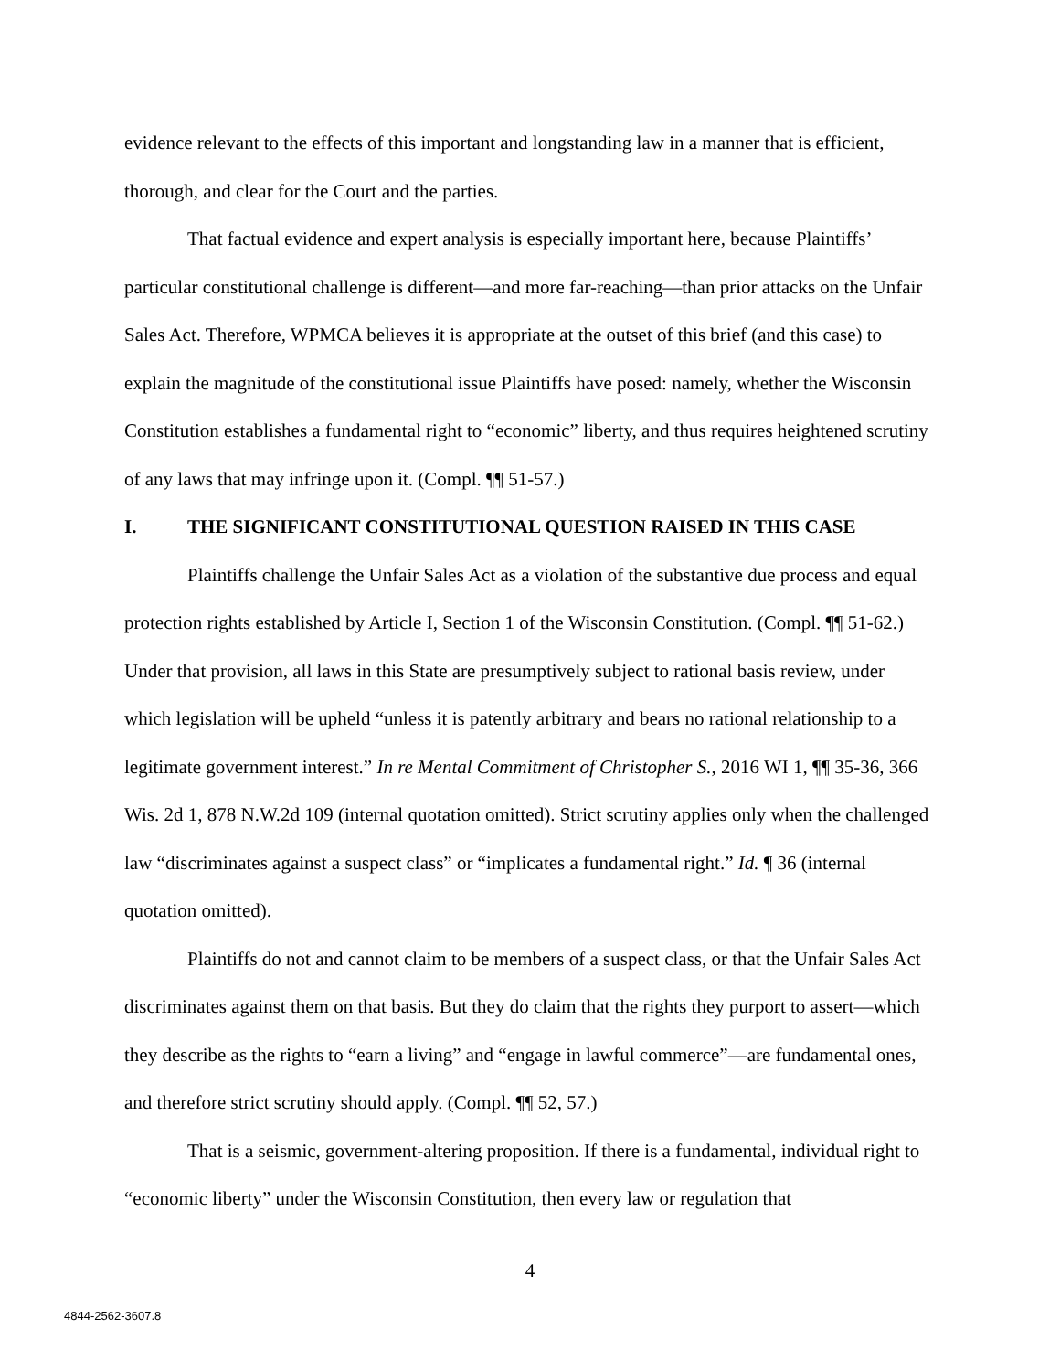evidence relevant to the effects of this important and longstanding law in a manner that is efficient, thorough, and clear for the Court and the parties.
That factual evidence and expert analysis is especially important here, because Plaintiffs’ particular constitutional challenge is different—and more far-reaching—than prior attacks on the Unfair Sales Act. Therefore, WPMCA believes it is appropriate at the outset of this brief (and this case) to explain the magnitude of the constitutional issue Plaintiffs have posed: namely, whether the Wisconsin Constitution establishes a fundamental right to “economic” liberty, and thus requires heightened scrutiny of any laws that may infringe upon it. (Compl. ¶¶ 51-57.)
I. THE SIGNIFICANT CONSTITUTIONAL QUESTION RAISED IN THIS CASE
Plaintiffs challenge the Unfair Sales Act as a violation of the substantive due process and equal protection rights established by Article I, Section 1 of the Wisconsin Constitution. (Compl. ¶¶ 51-62.) Under that provision, all laws in this State are presumptively subject to rational basis review, under which legislation will be upheld “unless it is patently arbitrary and bears no rational relationship to a legitimate government interest.” In re Mental Commitment of Christopher S., 2016 WI 1, ¶¶ 35-36, 366 Wis. 2d 1, 878 N.W.2d 109 (internal quotation omitted). Strict scrutiny applies only when the challenged law “discriminates against a suspect class” or “implicates a fundamental right.” Id. ¶ 36 (internal quotation omitted).
Plaintiffs do not and cannot claim to be members of a suspect class, or that the Unfair Sales Act discriminates against them on that basis. But they do claim that the rights they purport to assert—which they describe as the rights to “earn a living” and “engage in lawful commerce”—are fundamental ones, and therefore strict scrutiny should apply. (Compl. ¶¶ 52, 57.)
That is a seismic, government-altering proposition. If there is a fundamental, individual right to “economic liberty” under the Wisconsin Constitution, then every law or regulation that
4
4844-2562-3607.8